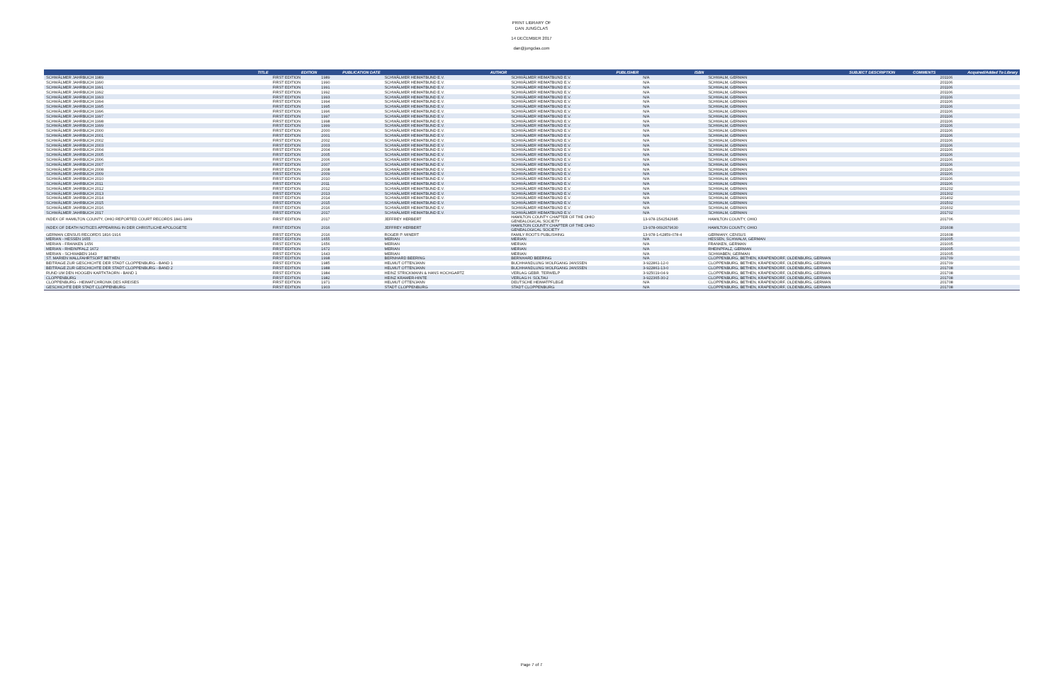PRINT LIBRARY OF
DAN JUNGCLAS
14 DECEMBER 2017
dan@jungclas.com
| TITLE | EDITION | PUBLICATION DATE | AUTHOR | PUBLISHER | ISBN | SUBJECT DESCRIPTION | COMMENTS | Acquired/Added To Library |
| --- | --- | --- | --- | --- | --- | --- | --- | --- |
| SCHWÄLMER JAHRBUCH 1989 | FIRST EDITION | 1989 | SCHWÄLMER HEIMATBUND E.V. | SCHWÄLMER HEIMATBUND E.V. | N/A | SCHWALM, GERMAN | | 201106 |
| SCHWÄLMER JAHRBUCH 1990 | FIRST EDITION | 1990 | SCHWÄLMER HEIMATBUND E.V. | SCHWÄLMER HEIMATBUND E.V. | N/A | SCHWALM, GERMAN | | 201106 |
| SCHWÄLMER JAHRBUCH 1991 | FIRST EDITION | 1991 | SCHWÄLMER HEIMATBUND E.V. | SCHWÄLMER HEIMATBUND E.V. | N/A | SCHWALM, GERMAN | | 201106 |
| SCHWÄLMER JAHRBUCH 1992 | FIRST EDITION | 1992 | SCHWÄLMER HEIMATBUND E.V. | SCHWÄLMER HEIMATBUND E.V. | N/A | SCHWALM, GERMAN | | 201106 |
| SCHWÄLMER JAHRBUCH 1993 | FIRST EDITION | 1993 | SCHWÄLMER HEIMATBUND E.V. | SCHWÄLMER HEIMATBUND E.V. | N/A | SCHWALM, GERMAN | | 201106 |
| SCHWÄLMER JAHRBUCH 1994 | FIRST EDITION | 1994 | SCHWÄLMER HEIMATBUND E.V. | SCHWÄLMER HEIMATBUND E.V. | N/A | SCHWALM, GERMAN | | 201106 |
| SCHWÄLMER JAHRBUCH 1995 | FIRST EDITION | 1995 | SCHWÄLMER HEIMATBUND E.V. | SCHWÄLMER HEIMATBUND E.V. | N/A | SCHWALM, GERMAN | | 201106 |
| SCHWÄLMER JAHRBUCH 1996 | FIRST EDITION | 1996 | SCHWÄLMER HEIMATBUND E.V. | SCHWÄLMER HEIMATBUND E.V. | N/A | SCHWALM, GERMAN | | 201106 |
| SCHWÄLMER JAHRBUCH 1997 | FIRST EDITION | 1997 | SCHWÄLMER HEIMATBUND E.V. | SCHWÄLMER HEIMATBUND E.V. | N/A | SCHWALM, GERMAN | | 201106 |
| SCHWÄLMER JAHRBUCH 1998 | FIRST EDITION | 1998 | SCHWÄLMER HEIMATBUND E.V. | SCHWÄLMER HEIMATBUND E.V. | N/A | SCHWALM, GERMAN | | 201106 |
| SCHWÄLMER JAHRBUCH 1999 | FIRST EDITION | 1999 | SCHWÄLMER HEIMATBUND E.V. | SCHWÄLMER HEIMATBUND E.V. | N/A | SCHWALM, GERMAN | | 201106 |
| SCHWÄLMER JAHRBUCH 2000 | FIRST EDITION | 2000 | SCHWÄLMER HEIMATBUND E.V. | SCHWÄLMER HEIMATBUND E.V. | N/A | SCHWALM, GERMAN | | 201106 |
| SCHWÄLMER JAHRBUCH 2001 | FIRST EDITION | 2001 | SCHWÄLMER HEIMATBUND E.V. | SCHWÄLMER HEIMATBUND E.V. | N/A | SCHWALM, GERMAN | | 201106 |
| SCHWÄLMER JAHRBUCH 2002 | FIRST EDITION | 2002 | SCHWÄLMER HEIMATBUND E.V. | SCHWÄLMER HEIMATBUND E.V. | N/A | SCHWALM, GERMAN | | 201106 |
| SCHWÄLMER JAHRBUCH 2003 | FIRST EDITION | 2003 | SCHWÄLMER HEIMATBUND E.V. | SCHWÄLMER HEIMATBUND E.V. | N/A | SCHWALM, GERMAN | | 201106 |
| SCHWÄLMER JAHRBUCH 2004 | FIRST EDITION | 2004 | SCHWÄLMER HEIMATBUND E.V. | SCHWÄLMER HEIMATBUND E.V. | N/A | SCHWALM, GERMAN | | 201106 |
| SCHWÄLMER JAHRBUCH 2005 | FIRST EDITION | 2005 | SCHWÄLMER HEIMATBUND E.V. | SCHWÄLMER HEIMATBUND E.V. | N/A | SCHWALM, GERMAN | | 201106 |
| SCHWÄLMER JAHRBUCH 2006 | FIRST EDITION | 2006 | SCHWÄLMER HEIMATBUND E.V. | SCHWÄLMER HEIMATBUND E.V. | N/A | SCHWALM, GERMAN | | 201106 |
| SCHWÄLMER JAHRBUCH 2007 | FIRST EDITION | 2007 | SCHWÄLMER HEIMATBUND E.V. | SCHWÄLMER HEIMATBUND E.V. | N/A | SCHWALM, GERMAN | | 201106 |
| SCHWÄLMER JAHRBUCH 2008 | FIRST EDITION | 2008 | SCHWÄLMER HEIMATBUND E.V. | SCHWÄLMER HEIMATBUND E.V. | N/A | SCHWALM, GERMAN | | 201106 |
| SCHWÄLMER JAHRBUCH 2009 | FIRST EDITION | 2009 | SCHWÄLMER HEIMATBUND E.V. | SCHWÄLMER HEIMATBUND E.V. | N/A | SCHWALM, GERMAN | | 201106 |
| SCHWÄLMER JAHRBUCH 2010 | FIRST EDITION | 2010 | SCHWÄLMER HEIMATBUND E.V. | SCHWÄLMER HEIMATBUND E.V. | N/A | SCHWALM, GERMAN | | 201106 |
| SCHWÄLMER JAHRBUCH 2011 | FIRST EDITION | 2011 | SCHWÄLMER HEIMATBUND E.V. | SCHWÄLMER HEIMATBUND E.V. | N/A | SCHWALM, GERMAN | | 201106 |
| SCHWÄLMER JAHRBUCH 2012 | FIRST EDITION | 2012 | SCHWÄLMER HEIMATBUND E.V. | SCHWÄLMER HEIMATBUND E.V. | N/A | SCHWALM, GERMAN | | 201202 |
| SCHWÄLMER JAHRBUCH 2013 | FIRST EDITION | 2013 | SCHWÄLMER HEIMATBUND E.V. | SCHWÄLMER HEIMATBUND E.V. | N/A | SCHWALM, GERMAN | | 201302 |
| SCHWÄLMER JAHRBUCH 2014 | FIRST EDITION | 2014 | SCHWÄLMER HEIMATBUND E.V. | SCHWÄLMER HEIMATBUND E.V. | N/A | SCHWALM, GERMAN | | 201402 |
| SCHWÄLMER JAHRBUCH 2015 | FIRST EDITION | 2015 | SCHWÄLMER HEIMATBUND E.V. | SCHWÄLMER HEIMATBUND E.V. | N/A | SCHWALM, GERMAN | | 201502 |
| SCHWÄLMER JAHRBUCH 2016 | FIRST EDITION | 2016 | SCHWÄLMER HEIMATBUND E.V. | SCHWÄLMER HEIMATBUND E.V. | N/A | SCHWALM, GERMAN | | 201602 |
| SCHWÄLMER JAHRBUCH 2017 | FIRST EDITION | 2017 | SCHWÄLMER HEIMATBUND E.V. | SCHWÄLMER HEIMATBUND E.V. | N/A | SCHWALM, GERMAN | | 201702 |
| INDEX OF HAMILTON COUNTY, OHIO REPORTED COURT RECORDS 1841-1869 | FIRST EDITION | 2017 | JEFFREY HERBERT | HAMILTON COUNTY CHAPTER OF THE OHIO GENEALOGICAL SOCIETY | 13-978-1542542685 | HAMILTON COUNTY, OHIO | | 201706 |
| INDEX OF DEATH NOTICES APPEARING IN DER CHRISTLICHE APOLOGETE | FIRST EDITION | 2016 | JEFFREY HERBERT | HAMILTON COUNTY CHAPTER OF THE OHIO GENEALOGICAL SOCIETY | 13-978-0692679630 | HAMILTON COUNTY, OHIO | | 201608 |
| GERMAN CENSUS RECORDS 1816-1916 | FIRST EDITION | 2016 | ROGER P. MINERT | FAMILY ROOTS PUBLISHING | 13-978-1-62859-078-4 | GERMANY, CENSUS | | 201608 |
| MERIAN - HESSEN 1655 | FIRST EDITION | 1655 | MERIAN | MERIAN | N/A | HESSEN, SCHWALM, GERMAN | | 201005 |
| MERIAN - FRANKEN 1656 | FIRST EDITION | 1656 | MERIAN | MERIAN | N/A | FRANKEN, GERMAN | | 201005 |
| MERIAN - RHEINPFALZ 1672 | FIRST EDITION | 1672 | MERIAN | MERIAN | N/A | RHEINPFALZ, GERMAN | | 201005 |
| MERIAN - SCHWABEN 1643 | FIRST EDITION | 1643 | MERIAN | MERIAN | N/A | SCHWABEN, GERMAN | | 201005 |
| ST. MARIEN WALLFAHRTSORT BETHEN | FIRST EDITION | 1998 | BERNHARD BEERING | BERNHARD BEERING | N/A | CLOPPENBURG, BETHEN, KRAPENDORF, OLDENBURG, GERMAN | | 201709 |
| BEITRAGE ZUR GESCHICHTE DER STADT CLOPPENBURG - BAND 1 | FIRST EDITION | 1985 | HELMUT OTTENJANN | BUCHHANDLUNG WOLFGANG JANSSEN | 3-922861-12-0 | CLOPPENBURG, BETHEN, KRAPENDORF, OLDENBURG, GERMAN | | 201709 |
| BEITRAGE ZUR GESCHICHTE DER STADT CLOPPENBURG - BAND 2 | FIRST EDITION | 1988 | HELMUT OTTENJANN | BUCHHANDLUNG WOLFGANG JANSSEN | 3-922861-13-0 | CLOPPENBURG, BETHEN, KRAPENDORF, OLDENBURG, GERMAN | | 201708 |
| RUND UM DEN HOOGEN KARTKTAORN - BAND 1 | FIRST EDITION | 1984 | HEINZ STRICKMANN & HANS HOCHGARTZ | VERLAG GEBR. TERWELP | 3-925019-04-9 | CLOPPENBURG, BETHEN, KRAPENDORF, OLDENBURG, GERMAN | | 201708 |
| CLOPPENBURG | FIRST EDITION | 1982 | HEINZ KRAMER-HINTE | VERLAG H. SOLTAU | 3-922365-30-2 | CLOPPENBURG, BETHEN, KRAPENDORF, OLDENBURG, GERMAN | | 201708 |
| CLOPPENBURG - HEIMATCHRONIK DES KREISES | FIRST EDITION | 1971 | HELMUT OTTENJANN | DEUTSCHE HEIMATPFLEGE | N/A | CLOPPENBURG, BETHEN, KRAPENDORF, OLDENBURG, GERMAN | | 201708 |
| GESCHICHTE DER STADT CLOPPENBURG | FIRST EDITION | 1903 | STADT CLOPPENBURG | STADT CLOPPENBURG | N/A | CLOPPENBURG, BETHEN, KRAPENDORF, OLDENBURG, GERMAN | | 201708 |
Page 7 of 7